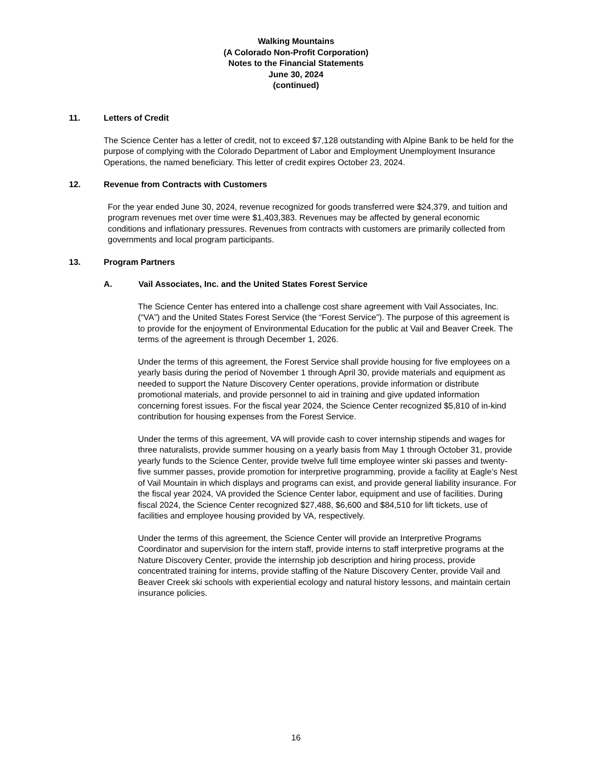Walking Mountains
(A Colorado Non-Profit Corporation)
Notes to the Financial Statements
June 30, 2024
(continued)
11. Letters of Credit
The Science Center has a letter of credit, not to exceed $7,128 outstanding with Alpine Bank to be held for the purpose of complying with the Colorado Department of Labor and Employment Unemployment Insurance Operations, the named beneficiary. This letter of credit expires October 23, 2024.
12. Revenue from Contracts with Customers
For the year ended June 30, 2024, revenue recognized for goods transferred were $24,379, and tuition and program revenues met over time were $1,403,383. Revenues may be affected by general economic conditions and inflationary pressures. Revenues from contracts with customers are primarily collected from governments and local program participants.
13. Program Partners
A. Vail Associates, Inc. and the United States Forest Service
The Science Center has entered into a challenge cost share agreement with Vail Associates, Inc. (“VA”) and the United States Forest Service (the “Forest Service”). The purpose of this agreement is to provide for the enjoyment of Environmental Education for the public at Vail and Beaver Creek. The terms of the agreement is through December 1, 2026.
Under the terms of this agreement, the Forest Service shall provide housing for five employees on a yearly basis during the period of November 1 through April 30, provide materials and equipment as needed to support the Nature Discovery Center operations, provide information or distribute promotional materials, and provide personnel to aid in training and give updated information concerning forest issues. For the fiscal year 2024, the Science Center recognized $5,810 of in-kind contribution for housing expenses from the Forest Service.
Under the terms of this agreement, VA will provide cash to cover internship stipends and wages for three naturalists, provide summer housing on a yearly basis from May 1 through October 31, provide yearly funds to the Science Center, provide twelve full time employee winter ski passes and twenty-five summer passes, provide promotion for interpretive programming, provide a facility at Eagle’s Nest of Vail Mountain in which displays and programs can exist, and provide general liability insurance. For the fiscal year 2024, VA provided the Science Center labor, equipment and use of facilities. During fiscal 2024, the Science Center recognized $27,488, $6,600 and $84,510 for lift tickets, use of facilities and employee housing provided by VA, respectively.
Under the terms of this agreement, the Science Center will provide an Interpretive Programs Coordinator and supervision for the intern staff, provide interns to staff interpretive programs at the Nature Discovery Center, provide the internship job description and hiring process, provide concentrated training for interns, provide staffing of the Nature Discovery Center, provide Vail and Beaver Creek ski schools with experiential ecology and natural history lessons, and maintain certain insurance policies.
16